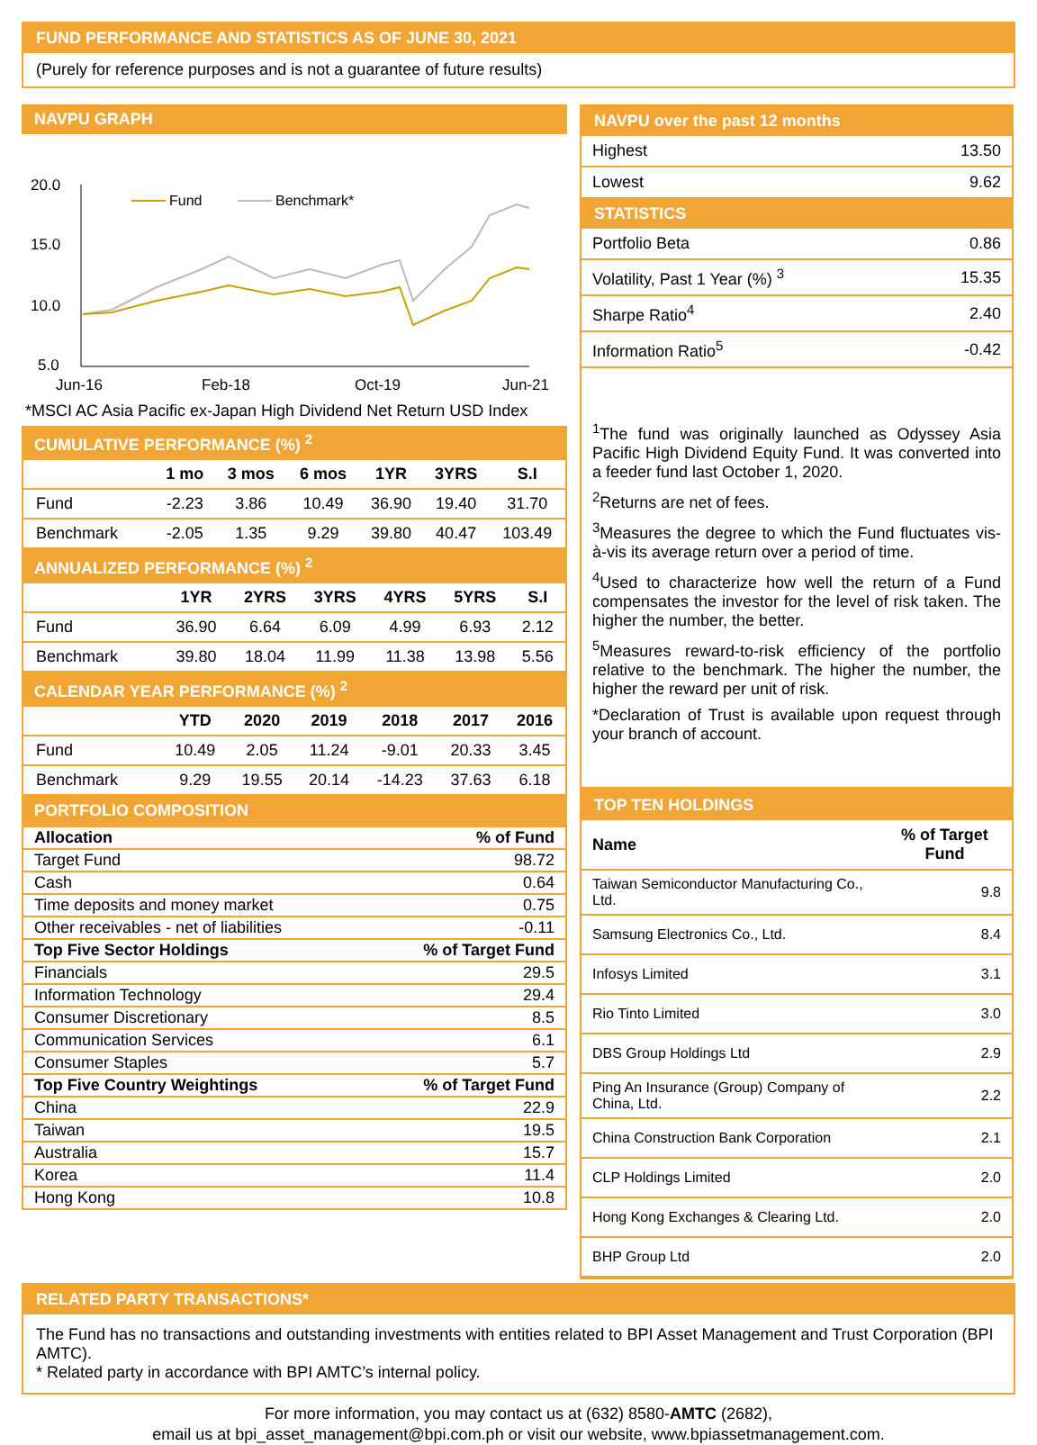FUND PERFORMANCE AND STATISTICS AS OF JUNE 30, 2021
(Purely for reference purposes and is not a guarantee of future results)
NAVPU GRAPH
20.0
15.0
10.0
5.0
Fund
Benchmark*
Jun-16
Feb-18
Oct-19
Jun-21
*MSCI AC Asia Pacific ex-Japan High Dividend Net Return USD Index
CUMULATIVE PERFORMANCE (%) <sup>2</sup>
| | 1 mo | 3 mos | 6 mos | 1YR | 3YRS | S.I |
| --- | --- | --- | --- | --- | --- | --- |
| Fund | -2.23 | 3.86 | 10.49 | 36.90 | 19.40 | 31.70 |
| Benchmark | -2.05 | 1.35 | 9.29 | 39.80 | 40.47 | 103.49 |
ANNUALIZED PERFORMANCE (%) <sup>2</sup>
| | 1YR | 2YRS | 3YRS | 4YRS | 5YRS | S.I |
| --- | --- | --- | --- | --- | --- | --- |
| Fund | 36.90 | 6.64 | 6.09 | 4.99 | 6.93 | 2.12 |
| Benchmark | 39.80 | 18.04 | 11.99 | 11.38 | 13.98 | 5.56 |
CALENDAR YEAR PERFORMANCE (%) <sup>2</sup>
| | YTD | 2020 | 2019 | 2018 | 2017 | 2016 |
| --- | --- | --- | --- | --- | --- | --- |
| Fund | 10.49 | 2.05 | 11.24 | -9.01 | 20.33 | 3.45 |
| Benchmark | 9.29 | 19.55 | 20.14 | -14.23 | 37.63 | 6.18 |
PORTFOLIO COMPOSITION
| Allocation | % of Fund |
| Target Fund | 98.72 |
| Cash | 0.64 |
| Time deposits and money market | 0.75 |
| Other receivables - net of liabilities | -0.11 |
| Top Five Sector Holdings | % of Target Fund |
| Financials | 29.5 |
| Information Technology | 29.4 |
| Consumer Discretionary | 8.5 |
| Communication Services | 6.1 |
| Consumer Staples | 5.7 |
| Top Five Country Weightings | % of Target Fund |
| China | 22.9 |
| Taiwan | 19.5 |
| Australia | 15.7 |
| Korea | 11.4 |
| Hong Kong | 10.8 |
NAVPU over the past 12 months
| Highest | 13.50 |
| Lowest | 9.62 |
STATISTICS
| Portfolio Beta | 0.86 |
| Volatility, Past 1 Year (%) <sup>3</sup> | 15.35 |
| Sharpe Ratio<sup>4</sup> | 2.40 |
| Information Ratio<sup>5</sup> | -0.42 |
<sup>1</sup> The fund was originally launched as Odyssey Asia Pacific High Dividend Equity Fund. It was converted into a feeder fund last October 1, 2020.
<sup>2</sup> Returns are net of fees.
<sup>3</sup> Measures the degree to which the Fund fluctuates vis-à-vis its average return over a period of time.
<sup>4</sup> Used to characterize how well the return of a Fund compensates the investor for the level of risk taken. The higher the number, the better.
<sup>5</sup> Measures reward-to-risk efficiency of the portfolio relative to the benchmark. The higher the number, the higher the reward per unit of risk.
*Declaration of Trust is available upon request through your branch of account.
TOP TEN HOLDINGS
| Name | % of Target Fund |
| Taiwan Semiconductor Manufacturing Co., Ltd. | 9.8 |
| Samsung Electronics Co., Ltd. | 8.4 |
| Infosys Limited | 3.1 |
| Rio Tinto Limited | 3.0 |
| DBS Group Holdings Ltd | 2.9 |
| Ping An Insurance (Group) Company of China, Ltd. | 2.2 |
| China Construction Bank Corporation | 2.1 |
| CLP Holdings Limited | 2.0 |
| Hong Kong Exchanges & Clearing Ltd. | 2.0 |
| BHP Group Ltd | 2.0 |
RELATED PARTY TRANSACTIONS*
The Fund has no transactions and outstanding investments with entities related to BPI Asset Management and Trust Corporation (BPI AMTC).
* Related party in accordance with BPI AMTC’s internal policy.
For more information, you may contact us at (632) 8580-AMTC (2682),
email us at bpi_asset_management@bpi.com.ph or visit our website, www.bpiassetmanagement.com.